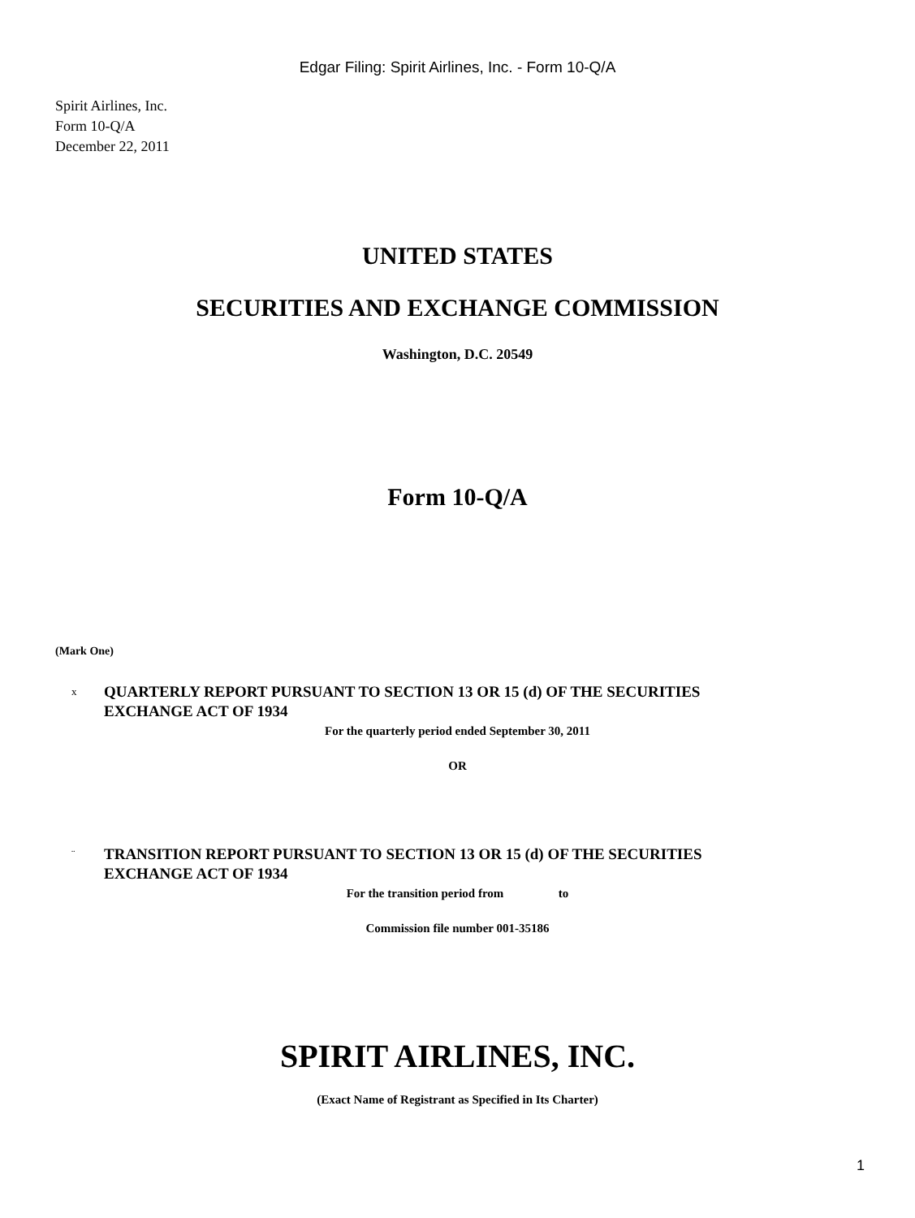Edgar Filing: Spirit Airlines, Inc. - Form 10-Q/A
Spirit Airlines, Inc.
Form 10-Q/A
December 22, 2011
UNITED STATES
SECURITIES AND EXCHANGE COMMISSION
Washington, D.C. 20549
Form 10-Q/A
(Mark One)
x QUARTERLY REPORT PURSUANT TO SECTION 13 OR 15 (d) OF THE SECURITIES
EXCHANGE ACT OF 1934
For the quarterly period ended September 30, 2011
OR
¨ TRANSITION REPORT PURSUANT TO SECTION 13 OR 15 (d) OF THE SECURITIES
EXCHANGE ACT OF 1934
For the transition period from to
Commission file number 001-35186
SPIRIT AIRLINES, INC.
(Exact Name of Registrant as Specified in Its Charter)
1